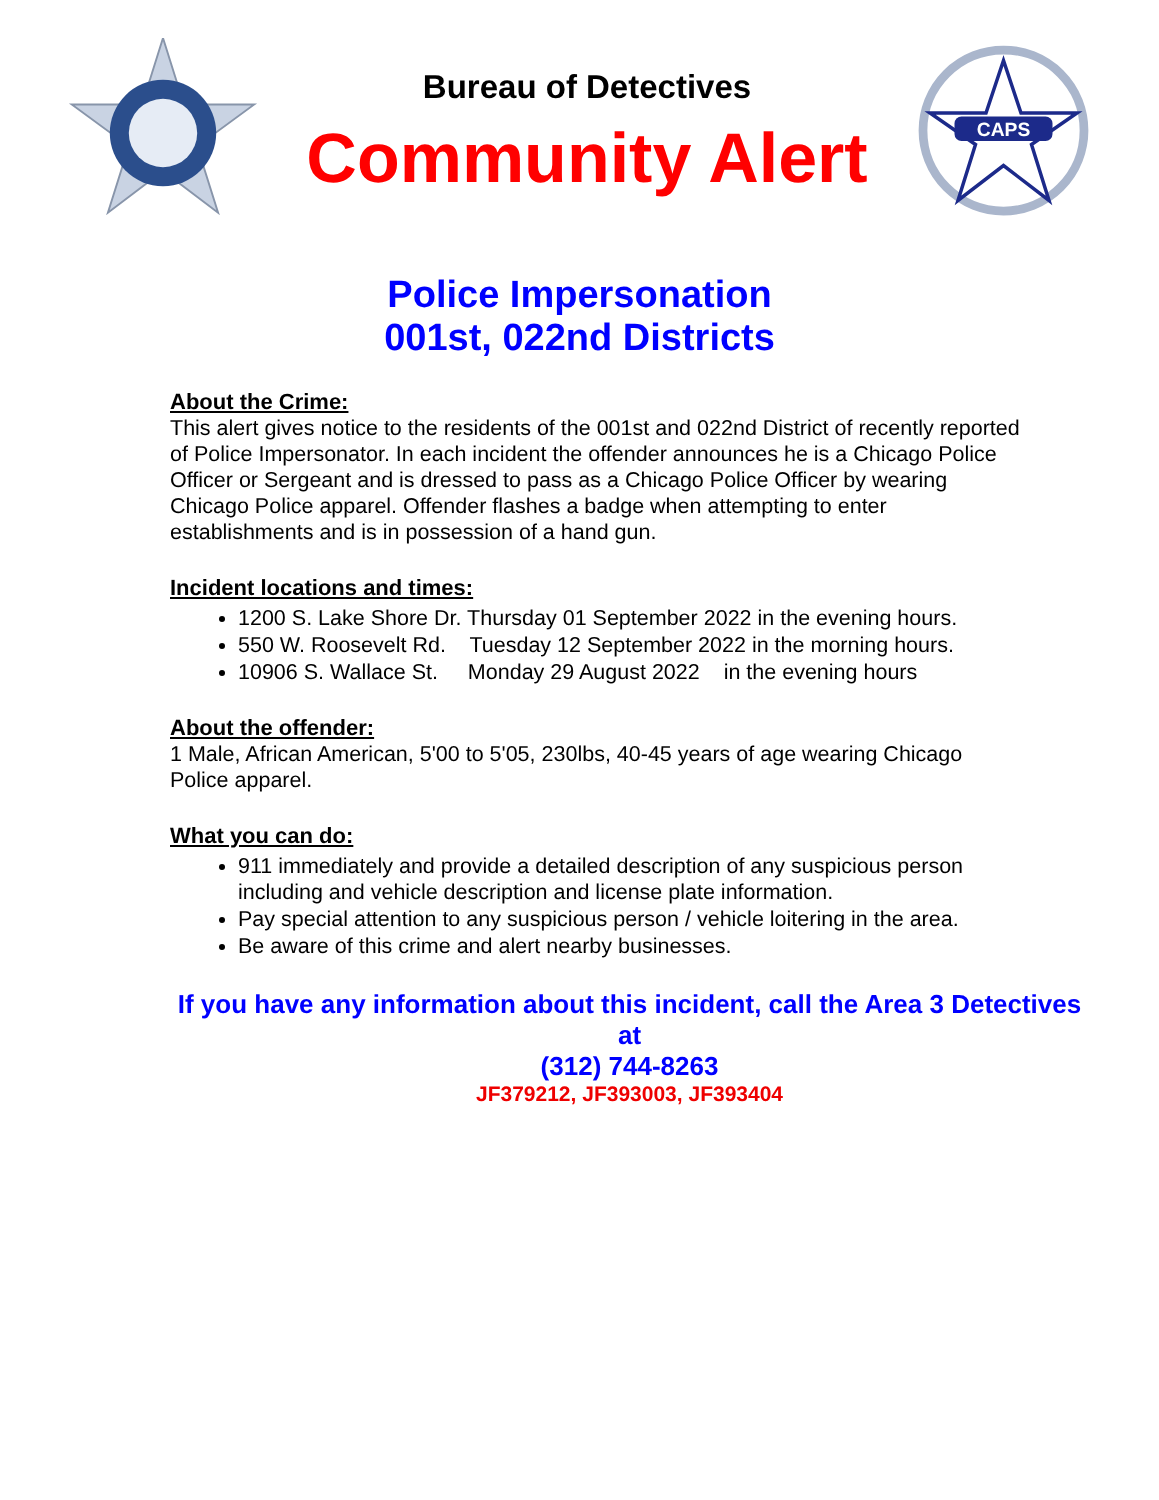Bureau of Detectives
Community Alert
CAPS
Police Impersonation
001st, 022nd Districts
About the Crime:
This alert gives notice to the residents of the 001st and 022nd District of recently reported of Police Impersonator. In each incident the offender announces he is a Chicago Police Officer or Sergeant and is dressed to pass as a Chicago Police Officer by wearing Chicago Police apparel. Offender flashes a badge when attempting to enter establishments and is in possession of a hand gun.
Incident locations and times:
1200 S. Lake Shore Dr. Thursday 01 September 2022 in the evening hours.
550 W. Roosevelt Rd. Tuesday 12 September 2022 in the morning hours.
10906 S. Wallace St. Monday 29 August 2022 in the evening hours
About the offender:
1 Male, African American, 5'00 to 5'05, 230lbs, 40-45 years of age wearing Chicago Police apparel.
What you can do:
911 immediately and provide a detailed description of any suspicious person including and vehicle description and license plate information.
Pay special attention to any suspicious person / vehicle loitering in the area.
Be aware of this crime and alert nearby businesses.
If you have any information about this incident, call the Area 3 Detectives at
(312) 744-8263
JF379212, JF393003, JF393404